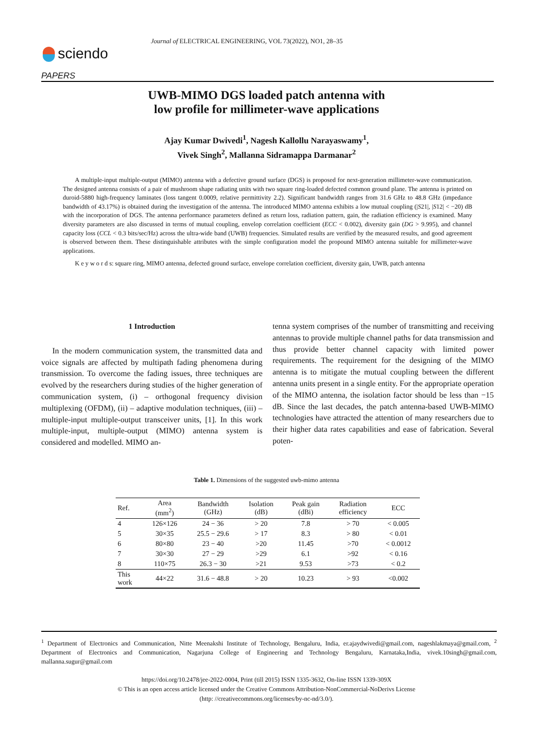Journal of ELECTRICAL ENGINEERING, VOL 73(2022), NO1, 28–35
sciendo
PAPERS
UWB-MIMO DGS loaded patch antenna with
low profile for millimeter-wave applications
Ajay Kumar Dwivedi<sup>1</sup>, Nagesh Kallollu Narayaswamy<sup>1</sup>,
Vivek Singh<sup>2</sup>, Mallanna Sidramappa Darmanar<sup>2</sup>
A multiple-input multiple-output (MIMO) antenna with a defective ground surface (DGS) is proposed for next-generation millimeter-wave communication. The designed antenna consists of a pair of mushroom shape radiating units with two square ring-loaded defected common ground plane. The antenna is printed on duroid-5880 high-frequency laminates (loss tangent 0.0009, relative permittivity 2.2). Significant bandwidth ranges from 31.6 GHz to 48.8 GHz (impedance bandwidth of 43.17%) is obtained during the investigation of the antenna. The introduced MIMO antenna exhibits a low mutual coupling (|S21|, |S12| < −20) dB with the incorporation of DGS. The antenna performance parameters defined as return loss, radiation pattern, gain, the radiation efficiency is examined. Many diversity parameters are also discussed in terms of mutual coupling, envelop correlation coefficient (ECC < 0.002), diversity gain (DG > 9.995), and channel capacity loss (CCL < 0.3 bits/sec/Hz) across the ultra-wide band (UWB) frequencies. Simulated results are verified by the measured results, and good agreement is observed between them. These distinguishable attributes with the simple configuration model the propound MIMO antenna suitable for millimeter-wave applications.
K e y w o r d s: square ring, MIMO antenna, defected ground surface, envelope correlation coefficient, diversity gain, UWB, patch antenna
1 Introduction
In the modern communication system, the transmitted data and voice signals are affected by multipath fading phenomena during transmission. To overcome the fading issues, three techniques are evolved by the researchers during studies of the higher generation of communication system, (i) – orthogonal frequency division multiplexing (OFDM), (ii) – adaptive modulation techniques, (iii) – multiple-input multiple-output transceiver units, [1]. In this work multiple-input, multiple-output (MIMO) antenna system is considered and modelled. MIMO an-
tenna system comprises of the number of transmitting and receiving antennas to provide multiple channel paths for data transmission and thus provide better channel capacity with limited power requirements. The requirement for the designing of the MIMO antenna is to mitigate the mutual coupling between the different antenna units present in a single entity. For the appropriate operation of the MIMO antenna, the isolation factor should be less than −15 dB. Since the last decades, the patch antenna-based UWB-MIMO technologies have attracted the attention of many researchers due to their higher data rates capabilities and ease of fabrication. Several poten-
Table 1. Dimensions of the suggested uwb-mimo antenna
| Ref. | Area (mm<sup>2</sup>) | Bandwidth (GHz) | Isolation (dB) | Peak gain (dBi) | Radiation efficiency | ECC |
| --- | --- | --- | --- | --- | --- | --- |
| 4 | 126×126 | 24 − 36 | > 20 | 7.8 | > 70 | < 0.005 |
| 5 | 30×35 | 25.5 − 29.6 | > 17 | 8.3 | > 80 | < 0.01 |
| 6 | 80×80 | 23 − 40 | >20 | 11.45 | >70 | < 0.0012 |
| 7 | 30×30 | 27 − 29 | >29 | 6.1 | >92 | < 0.16 |
| 8 | 110×75 | 26.3 − 30 | >21 | 9.53 | >73 | < 0.2 |
| This work | 44×22 | 31.6 − 48.8 | > 20 | 10.23 | > 93 | <0.002 |
<sup>1</sup> Department of Electronics and Communication, Nitte Meenakshi Institute of Technology, Bengaluru, India, er.ajaydwivedi@gmail.com, nageshlakmaya@gmail.com, <sup>2</sup> Department of Electronics and Communication, Nagarjuna College of Engineering and Technology Bengaluru, Karnataka,India, vivek.10singh@gmail.com, mallanna.sugur@gmail.com
https://doi.org/10.2478/jee-2022-0004, Print (till 2015) ISSN 1335-3632, On-line ISSN 1339-309X
© This is an open access article licensed under the Creative Commons Attribution-NonCommercial-NoDerivs License
(http: //creativecommons.org/licenses/by-nc-nd/3.0/).